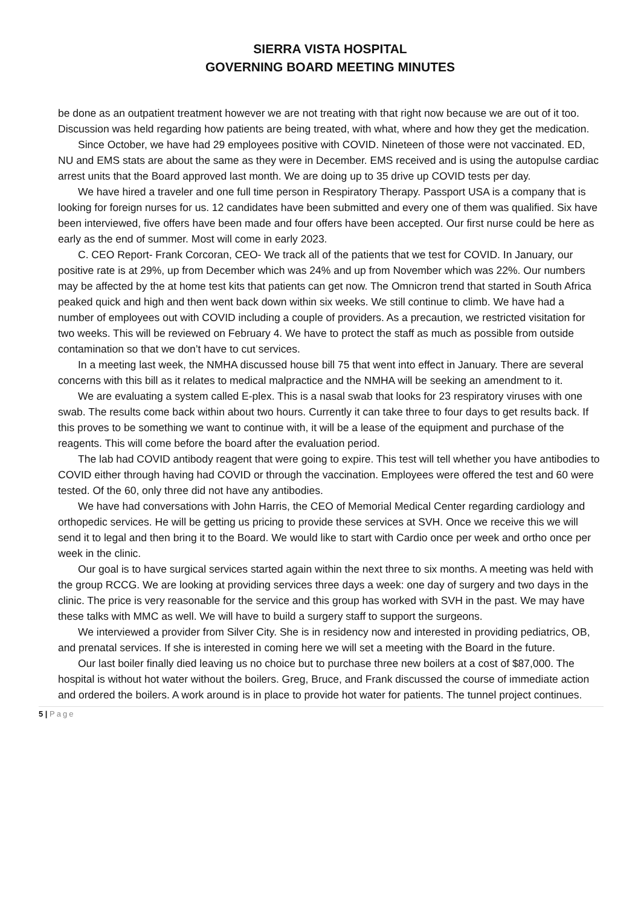SIERRA VISTA HOSPITAL
GOVERNING BOARD MEETING MINUTES
be done as an outpatient treatment however we are not treating with that right now because we are out of it too. Discussion was held regarding how patients are being treated, with what, where and how they get the medication.
Since October, we have had 29 employees positive with COVID. Nineteen of those were not vaccinated. ED, NU and EMS stats are about the same as they were in December. EMS received and is using the autopulse cardiac arrest units that the Board approved last month. We are doing up to 35 drive up COVID tests per day.
We have hired a traveler and one full time person in Respiratory Therapy. Passport USA is a company that is looking for foreign nurses for us. 12 candidates have been submitted and every one of them was qualified. Six have been interviewed, five offers have been made and four offers have been accepted. Our first nurse could be here as early as the end of summer. Most will come in early 2023.
C. CEO Report- Frank Corcoran, CEO- We track all of the patients that we test for COVID. In January, our positive rate is at 29%, up from December which was 24% and up from November which was 22%. Our numbers may be affected by the at home test kits that patients can get now. The Omnicron trend that started in South Africa peaked quick and high and then went back down within six weeks. We still continue to climb. We have had a number of employees out with COVID including a couple of providers. As a precaution, we restricted visitation for two weeks. This will be reviewed on February 4. We have to protect the staff as much as possible from outside contamination so that we don’t have to cut services.
In a meeting last week, the NMHA discussed house bill 75 that went into effect in January. There are several concerns with this bill as it relates to medical malpractice and the NMHA will be seeking an amendment to it.
We are evaluating a system called E-plex. This is a nasal swab that looks for 23 respiratory viruses with one swab. The results come back within about two hours. Currently it can take three to four days to get results back. If this proves to be something we want to continue with, it will be a lease of the equipment and purchase of the reagents. This will come before the board after the evaluation period.
The lab had COVID antibody reagent that were going to expire. This test will tell whether you have antibodies to COVID either through having had COVID or through the vaccination. Employees were offered the test and 60 were tested. Of the 60, only three did not have any antibodies.
We have had conversations with John Harris, the CEO of Memorial Medical Center regarding cardiology and orthopedic services. He will be getting us pricing to provide these services at SVH. Once we receive this we will send it to legal and then bring it to the Board. We would like to start with Cardio once per week and ortho once per week in the clinic.
Our goal is to have surgical services started again within the next three to six months. A meeting was held with the group RCCG. We are looking at providing services three days a week: one day of surgery and two days in the clinic. The price is very reasonable for the service and this group has worked with SVH in the past. We may have these talks with MMC as well. We will have to build a surgery staff to support the surgeons.
We interviewed a provider from Silver City. She is in residency now and interested in providing pediatrics, OB, and prenatal services. If she is interested in coming here we will set a meeting with the Board in the future.
Our last boiler finally died leaving us no choice but to purchase three new boilers at a cost of $87,000. The hospital is without hot water without the boilers. Greg, Bruce, and Frank discussed the course of immediate action and ordered the boilers. A work around is in place to provide hot water for patients. The tunnel project continues.
5 | Page